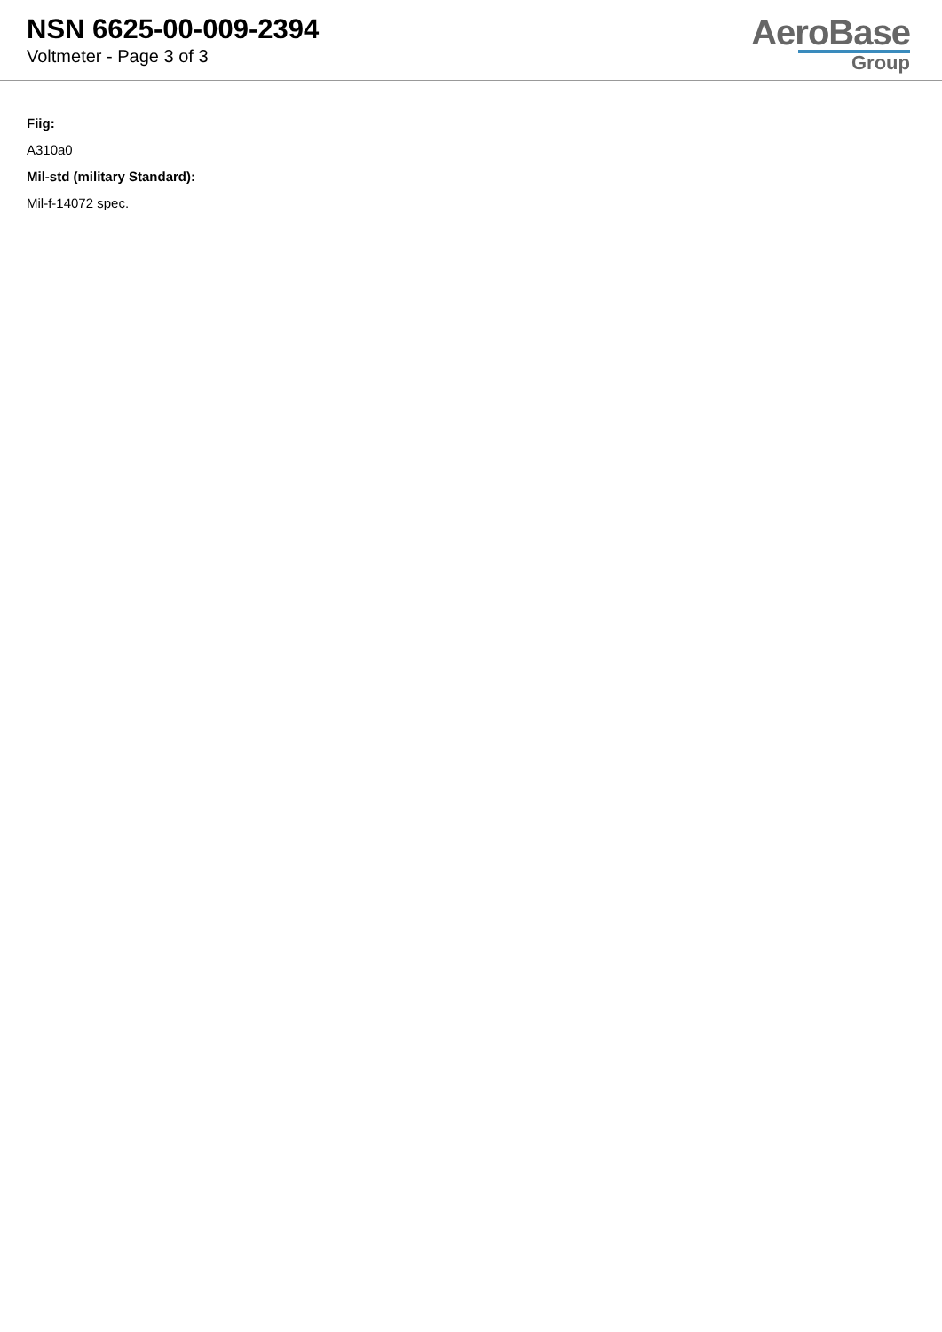NSN 6625-00-009-2394
Voltmeter - Page 3 of 3
AeroBase
Group
Fiig:
A310a0
Mil-std (military Standard):
Mil-f-14072 spec.